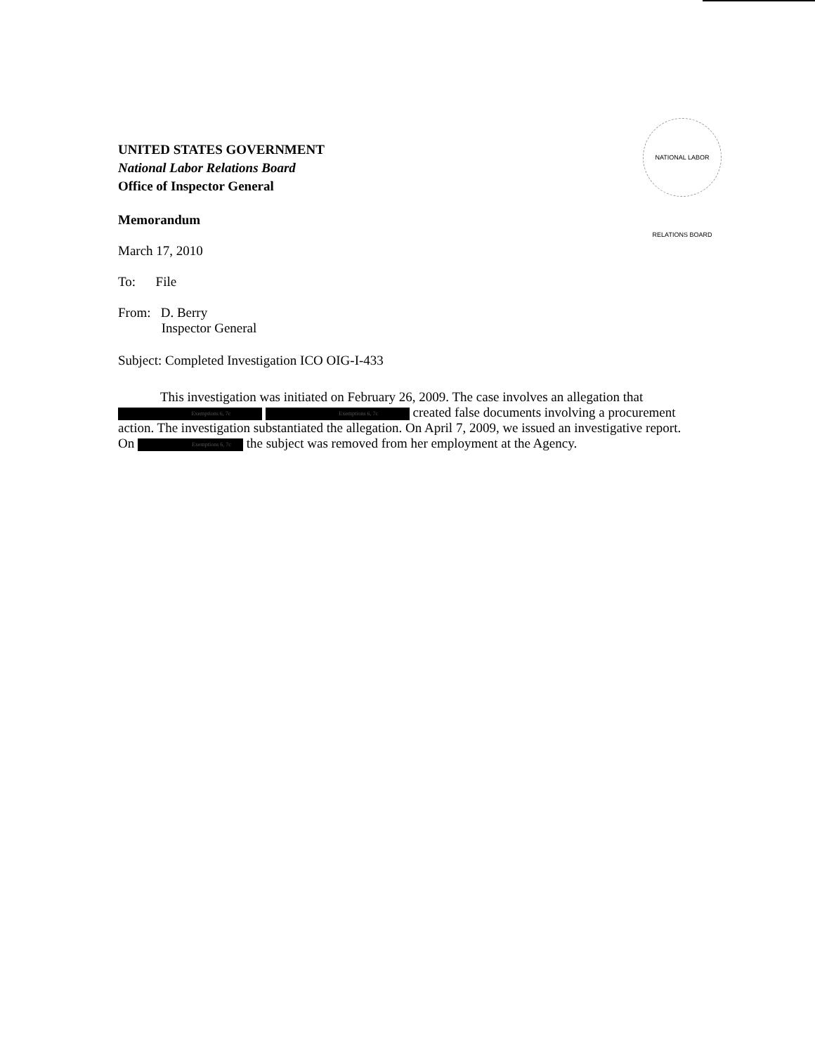NATIONAL LABOR RELATIONS BOARD
UNITED STATES GOVERNMENT
National Labor Relations Board
Office of Inspector General
Memorandum
March 17, 2010
To: File
From: D. Berry
Inspector General
Subject: Completed Investigation ICO OIG-I-433
This investigation was initiated on February 26, 2009. The case involves an allegation that Exemptions 6, 7c Exemptions 6, 7c created false documents involving a procurement action. The investigation substantiated the allegation. On April 7, 2009, we issued an investigative report. On Exemptions 6, 7c the subject was removed from her employment at the Agency.